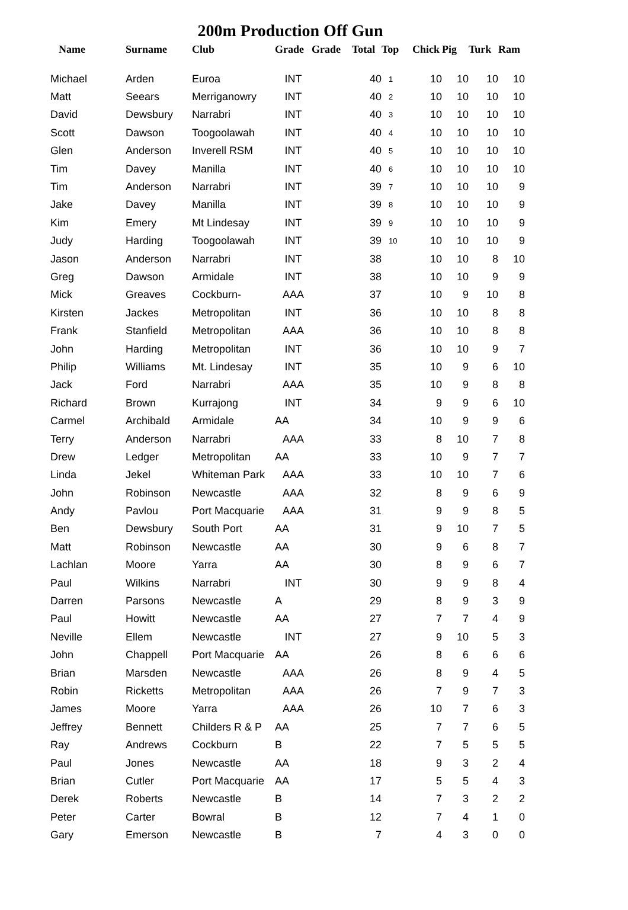200m Production Off Gun
| Name | Surname | Club | Grade | Grade | Total | Top | Chick | Pig | Turk | Ram |
| --- | --- | --- | --- | --- | --- | --- | --- | --- | --- | --- |
| Michael | Arden | Euroa | INT | | 40 | 1 | 10 | 10 | 10 | 10 |
| Matt | Seears | Merriganowry | INT | | 40 | 2 | 10 | 10 | 10 | 10 |
| David | Dewsbury | Narrabri | INT | | 40 | 3 | 10 | 10 | 10 | 10 |
| Scott | Dawson | Toogoolawah | INT | | 40 | 4 | 10 | 10 | 10 | 10 |
| Glen | Anderson | Inverell RSM | INT | | 40 | 5 | 10 | 10 | 10 | 10 |
| Tim | Davey | Manilla | INT | | 40 | 6 | 10 | 10 | 10 | 10 |
| Tim | Anderson | Narrabri | INT | | 39 | 7 | 10 | 10 | 10 | 9 |
| Jake | Davey | Manilla | INT | | 39 | 8 | 10 | 10 | 10 | 9 |
| Kim | Emery | Mt Lindesay | INT | | 39 | 9 | 10 | 10 | 10 | 9 |
| Judy | Harding | Toogoolawah | INT | | 39 | 10 | 10 | 10 | 10 | 9 |
| Jason | Anderson | Narrabri | INT | | 38 | | 10 | 10 | 8 | 10 |
| Greg | Dawson | Armidale | INT | | 38 | | 10 | 10 | 9 | 9 |
| Mick | Greaves | Cockburn- | AAA | | 37 | | 10 | 9 | 10 | 8 |
| Kirsten | Jackes | Metropolitan | INT | | 36 | | 10 | 10 | 8 | 8 |
| Frank | Stanfield | Metropolitan | AAA | | 36 | | 10 | 10 | 8 | 8 |
| John | Harding | Metropolitan | INT | | 36 | | 10 | 10 | 9 | 7 |
| Philip | Williams | Mt. Lindesay | INT | | 35 | | 10 | 9 | 6 | 10 |
| Jack | Ford | Narrabri | AAA | | 35 | | 10 | 9 | 8 | 8 |
| Richard | Brown | Kurrajong | INT | | 34 | | 9 | 9 | 6 | 10 |
| Carmel | Archibald | Armidale | AA | | 34 | | 10 | 9 | 9 | 6 |
| Terry | Anderson | Narrabri | AAA | | 33 | | 8 | 10 | 7 | 8 |
| Drew | Ledger | Metropolitan | AA | | 33 | | 10 | 9 | 7 | 7 |
| Linda | Jekel | Whiteman Park | AAA | | 33 | | 10 | 10 | 7 | 6 |
| John | Robinson | Newcastle | AAA | | 32 | | 8 | 9 | 6 | 9 |
| Andy | Pavlou | Port Macquarie | AAA | | 31 | | 9 | 9 | 8 | 5 |
| Ben | Dewsbury | South Port | AA | | 31 | | 9 | 10 | 7 | 5 |
| Matt | Robinson | Newcastle | AA | | 30 | | 9 | 6 | 8 | 7 |
| Lachlan | Moore | Yarra | AA | | 30 | | 8 | 9 | 6 | 7 |
| Paul | Wilkins | Narrabri | INT | | 30 | | 9 | 9 | 8 | 4 |
| Darren | Parsons | Newcastle | A | | 29 | | 8 | 9 | 3 | 9 |
| Paul | Howitt | Newcastle | AA | | 27 | | 7 | 7 | 4 | 9 |
| Neville | Ellem | Newcastle | INT | | 27 | | 9 | 10 | 5 | 3 |
| John | Chappell | Port Macquarie | AA | | 26 | | 8 | 6 | 6 | 6 |
| Brian | Marsden | Newcastle | AAA | | 26 | | 8 | 9 | 4 | 5 |
| Robin | Ricketts | Metropolitan | AAA | | 26 | | 7 | 9 | 7 | 3 |
| James | Moore | Yarra | AAA | | 26 | | 10 | 7 | 6 | 3 |
| Jeffrey | Bennett | Childers R & P | AA | | 25 | | 7 | 7 | 6 | 5 |
| Ray | Andrews | Cockburn | B | | 22 | | 7 | 5 | 5 | 5 |
| Paul | Jones | Newcastle | AA | | 18 | | 9 | 3 | 2 | 4 |
| Brian | Cutler | Port Macquarie | AA | | 17 | | 5 | 5 | 4 | 3 |
| Derek | Roberts | Newcastle | B | | 14 | | 7 | 3 | 2 | 2 |
| Peter | Carter | Bowral | B | | 12 | | 7 | 4 | 1 | 0 |
| Gary | Emerson | Newcastle | B | | 7 | | 4 | 3 | 0 | 0 |